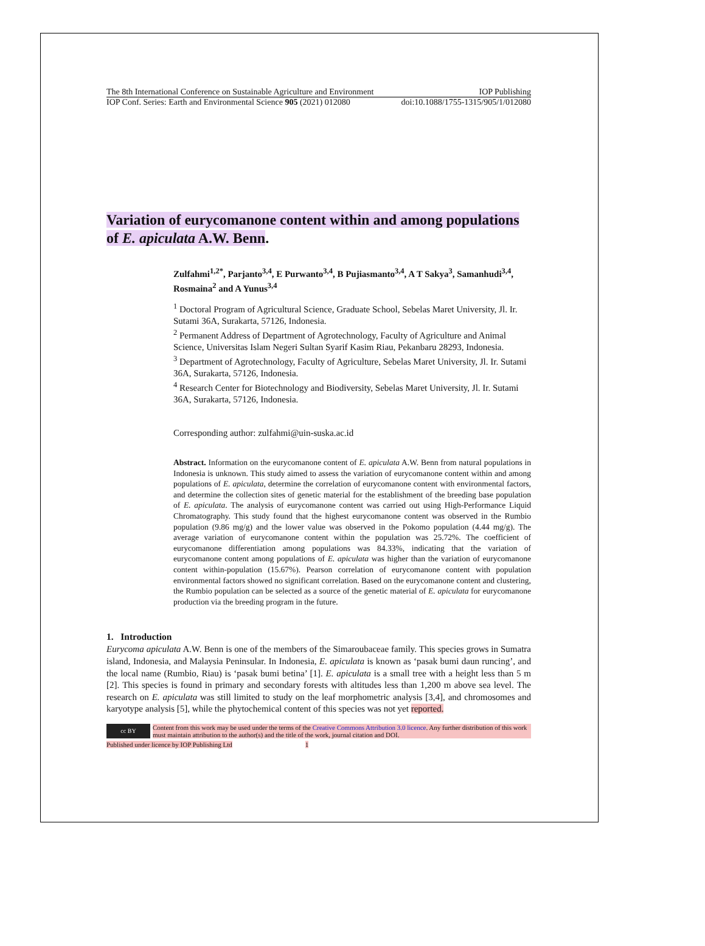The 8th International Conference on Sustainable Agriculture and Environment IOP Publishing
IOP Conf. Series: Earth and Environmental Science 905 (2021) 012080 doi:10.1088/1755-1315/905/1/012080
Variation of eurycomanone content within and among populations of E. apiculata A.W. Benn.
Zulfahmi<sup>1,2*</sup>, Parjanto<sup>3,4</sup>, E Purwanto<sup>3,4</sup>, B Pujiasmanto<sup>3,4</sup>, A T Sakya<sup>3</sup>, Samanhudi<sup>3,4</sup>, Rosmaina<sup>2</sup> and A Yunus<sup>3,4</sup>
<sup>1</sup> Doctoral Program of Agricultural Science, Graduate School, Sebelas Maret University, Jl. Ir. Sutami 36A, Surakarta, 57126, Indonesia.
<sup>2</sup> Permanent Address of Department of Agrotechnology, Faculty of Agriculture and Animal Science, Universitas Islam Negeri Sultan Syarif Kasim Riau, Pekanbaru 28293, Indonesia.
<sup>3</sup> Department of Agrotechnology, Faculty of Agriculture, Sebelas Maret University, Jl. Ir. Sutami 36A, Surakarta, 57126, Indonesia.
<sup>4</sup> Research Center for Biotechnology and Biodiversity, Sebelas Maret University, Jl. Ir. Sutami 36A, Surakarta, 57126, Indonesia.
Corresponding author: zulfahmi@uin-suska.ac.id
Abstract. Information on the eurycomanone content of E. apiculata A.W. Benn from natural populations in Indonesia is unknown. This study aimed to assess the variation of eurycomanone content within and among populations of E. apiculata, determine the correlation of eurycomanone content with environmental factors, and determine the collection sites of genetic material for the establishment of the breeding base population of E. apiculata. The analysis of eurycomanone content was carried out using High-Performance Liquid Chromatography. This study found that the highest eurycomanone content was observed in the Rumbio population (9.86 mg/g) and the lower value was observed in the Pokomo population (4.44 mg/g). The average variation of eurycomanone content within the population was 25.72%. The coefficient of eurycomanone differentiation among populations was 84.33%, indicating that the variation of eurycomanone content among populations of E. apiculata was higher than the variation of eurycomanone content within-population (15.67%). Pearson correlation of eurycomanone content with population environmental factors showed no significant correlation. Based on the eurycomanone content and clustering, the Rumbio population can be selected as a source of the genetic material of E. apiculata for eurycomanone production via the breeding program in the future.
1. Introduction
Eurycoma apiculata A.W. Benn is one of the members of the Simaroubaceae family. This species grows in Sumatra island, Indonesia, and Malaysia Peninsular. In Indonesia, E. apiculata is known as ‘pasak bumi daun runcing’, and the local name (Rumbio, Riau) is ‘pasak bumi betina’ [1]. E. apiculata is a small tree with a height less than 5 m [2]. This species is found in primary and secondary forests with altitudes less than 1,200 m above sea level. The research on E. apiculata was still limited to study on the leaf morphometric analysis [3,4], and chromosomes and karyotype analysis [5], while the phytochemical content of this species was not yet reported.
cc BY
Content from this work may be used under the terms of the Creative Commons Attribution 3.0 licence. Any further distribution of this work must maintain attribution to the author(s) and the title of the work, journal citation and DOI.
Published under licence by IOP Publishing Ltd 1